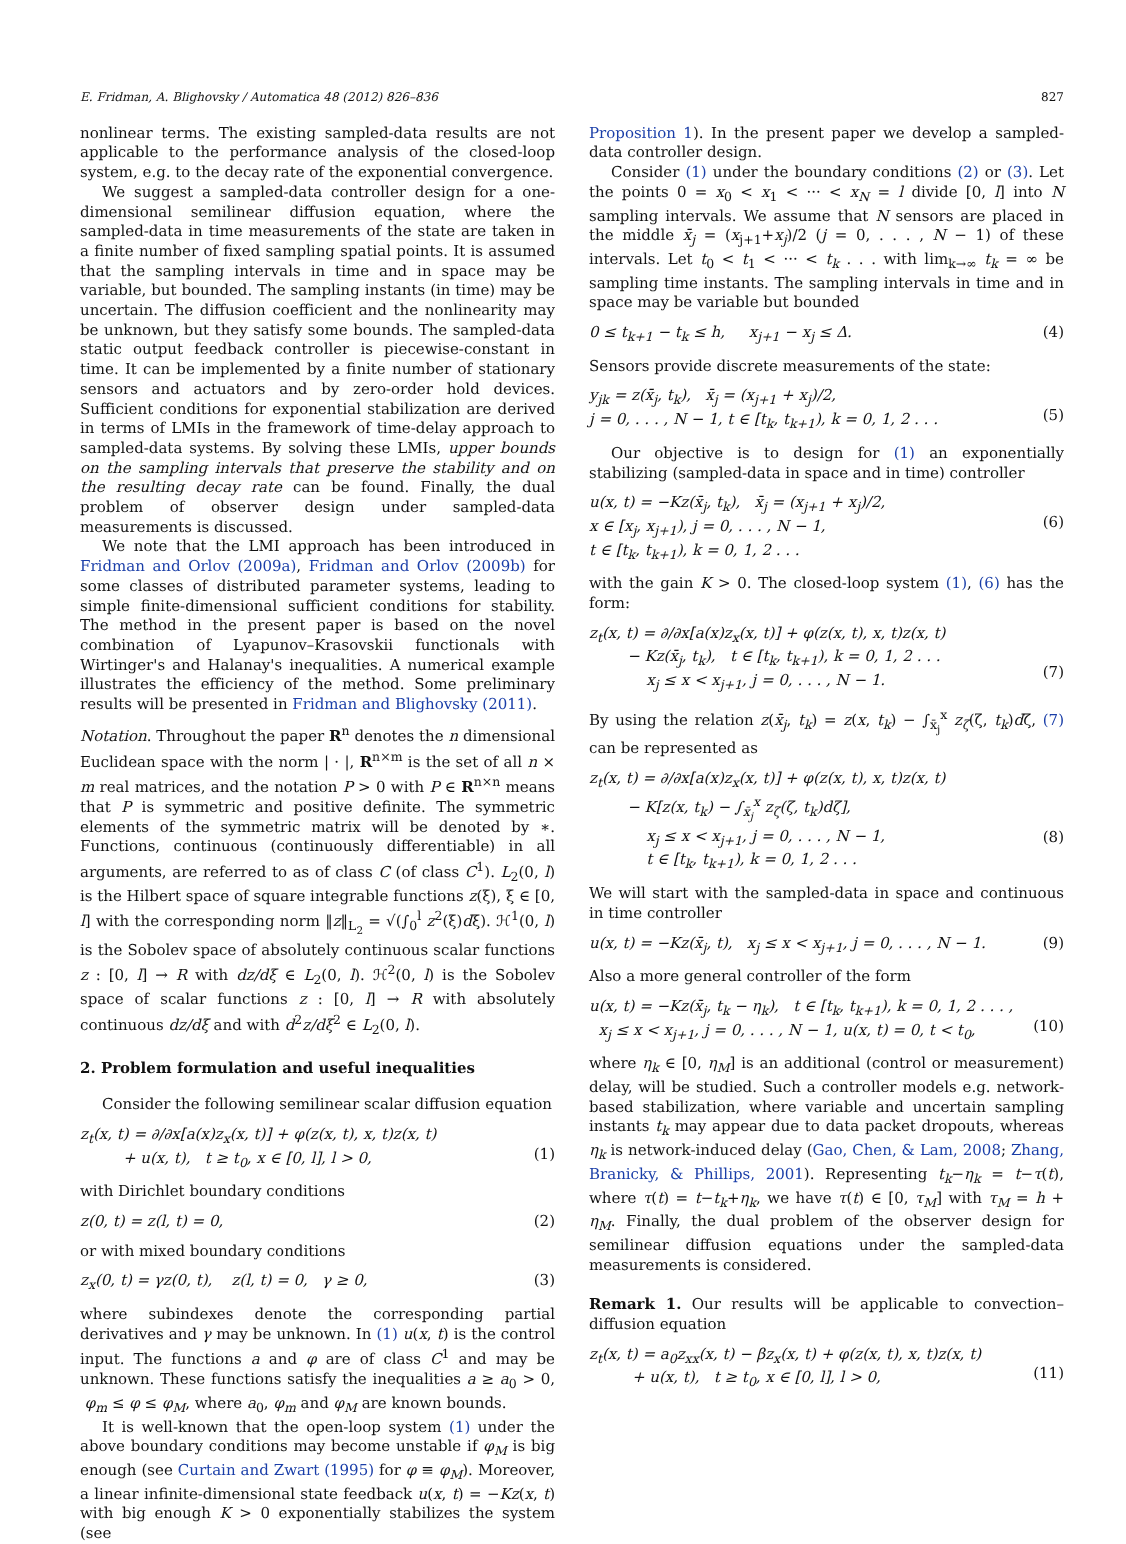E. Fridman, A. Blighovsky / Automatica 48 (2012) 826–836 827
nonlinear terms. The existing sampled-data results are not applicable to the performance analysis of the closed-loop system, e.g. to the decay rate of the exponential convergence.
We suggest a sampled-data controller design for a one-dimensional semilinear diffusion equation, where the sampled-data in time measurements of the state are taken in a finite number of fixed sampling spatial points. It is assumed that the sampling intervals in time and in space may be variable, but bounded. The sampling instants (in time) may be uncertain. The diffusion coefficient and the nonlinearity may be unknown, but they satisfy some bounds. The sampled-data static output feedback controller is piecewise-constant in time. It can be implemented by a finite number of stationary sensors and actuators and by zero-order hold devices. Sufficient conditions for exponential stabilization are derived in terms of LMIs in the framework of time-delay approach to sampled-data systems. By solving these LMIs, upper bounds on the sampling intervals that preserve the stability and on the resulting decay rate can be found. Finally, the dual problem of observer design under sampled-data measurements is discussed.
We note that the LMI approach has been introduced in Fridman and Orlov (2009a), Fridman and Orlov (2009b) for some classes of distributed parameter systems, leading to simple finite-dimensional sufficient conditions for stability. The method in the present paper is based on the novel combination of Lyapunov–Krasovskii functionals with Wirtinger's and Halanay's inequalities. A numerical example illustrates the efficiency of the method. Some preliminary results will be presented in Fridman and Blighovsky (2011).
Notation. Throughout the paper R<sup>n</sup> denotes the n dimensional Euclidean space with the norm | · |, R<sup>n×m</sup> is the set of all n × m real matrices, and the notation P > 0 with P ∈ R<sup>n×n</sup> means that P is symmetric and positive definite. The symmetric elements of the symmetric matrix will be denoted by ∗. Functions, continuous (continuously differentiable) in all arguments, are referred to as of class C (of class C<sup>1</sup>). L<sub>2</sub>(0, l) is the Hilbert space of square integrable functions z(ξ), ξ ∈ [0, l] with the corresponding norm ‖z‖<sub>L<sub>2</sub></sub> = √(∫<sub>0</sub><sup>l</sup> z<sup>2</sup>(ξ)dξ). ℋ<sup>1</sup>(0, l) is the Sobolev space of absolutely continuous scalar functions z : [0, l] → R with dz/dξ ∈ L<sub>2</sub>(0, l). ℋ<sup>2</sup>(0, l) is the Sobolev space of scalar functions z : [0, l] → R with absolutely continuous dz/dξ and with d<sup>2</sup>z/dξ<sup>2</sup> ∈ L<sub>2</sub>(0, l).
2. Problem formulation and useful inequalities
Consider the following semilinear scalar diffusion equation
z<sub>t</sub>(x, t) = ∂/∂x[a(x)z<sub>x</sub>(x, t)] + φ(z(x, t), x, t)z(x, t)
+ u(x, t), t ≥ t<sub>0</sub>, x ∈ [0, l], l > 0,
(1)
with Dirichlet boundary conditions
z(0, t) = z(l, t) = 0, (2)
or with mixed boundary conditions
z<sub>x</sub>(0, t) = γz(0, t), z(l, t) = 0, γ ≥ 0, (3)
where subindexes denote the corresponding partial derivatives and γ may be unknown. In (1) u(x, t) is the control input. The functions a and φ are of class C<sup>1</sup> and may be unknown. These functions satisfy the inequalities a ≥ a<sub>0</sub> > 0, φ<sub>m</sub> ≤ φ ≤ φ<sub>M</sub>, where a<sub>0</sub>, φ<sub>m</sub> and φ<sub>M</sub> are known bounds.
It is well-known that the open-loop system (1) under the above boundary conditions may become unstable if φ<sub>M</sub> is big enough (see Curtain and Zwart (1995) for φ ≡ φ<sub>M</sub>). Moreover, a linear infinite-dimensional state feedback u(x, t) = −Kz(x, t) with big enough K > 0 exponentially stabilizes the system (see
Proposition 1). In the present paper we develop a sampled-data controller design.
Consider (1) under the boundary conditions (2) or (3). Let the points 0 = x<sub>0</sub> < x<sub>1</sub> < ··· < x<sub>N</sub> = l divide [0, l] into N sampling intervals. We assume that N sensors are placed in the middle x̄<sub>j</sub> = (x<sub>j+1</sub>+x<sub>j</sub>)/2 (j = 0, . . . , N − 1) of these intervals. Let t<sub>0</sub> < t<sub>1</sub> < ··· < t<sub>k</sub> . . . with lim<sub>k→∞</sub> t<sub>k</sub> = ∞ be sampling time instants. The sampling intervals in time and in space may be variable but bounded
0 ≤ t<sub>k+1</sub> − t<sub>k</sub> ≤ h, x<sub>j+1</sub> − x<sub>j</sub> ≤ Δ. (4)
Sensors provide discrete measurements of the state:
y<sub>jk</sub> = z(x̄<sub>j</sub>, t<sub>k</sub>), x̄<sub>j</sub> = (x<sub>j+1</sub> + x<sub>j</sub>)/2,
j = 0, . . . , N − 1, t ∈ [t<sub>k</sub>, t<sub>k+1</sub>), k = 0, 1, 2 . . .
(5)
Our objective is to design for (1) an exponentially stabilizing (sampled-data in space and in time) controller
u(x, t) = −Kz(x̄<sub>j</sub>, t<sub>k</sub>), x̄<sub>j</sub> = (x<sub>j+1</sub> + x<sub>j</sub>)/2,
x ∈ [x<sub>j</sub>, x<sub>j+1</sub>), j = 0, . . . , N − 1,
t ∈ [t<sub>k</sub>, t<sub>k+1</sub>), k = 0, 1, 2 . . .
(6)
with the gain K > 0. The closed-loop system (1), (6) has the form:
z<sub>t</sub>(x, t) = ∂/∂x[a(x)z<sub>x</sub>(x, t)] + φ(z(x, t), x, t)z(x, t)
− Kz(x̄<sub>j</sub>, t<sub>k</sub>), t ∈ [t<sub>k</sub>, t<sub>k+1</sub>), k = 0, 1, 2 . . .
x<sub>j</sub> ≤ x < x<sub>j+1</sub>, j = 0, . . . , N − 1.
(7)
By using the relation z(x̄<sub>j</sub>, t<sub>k</sub>) = z(x, t<sub>k</sub>) − ∫<sub>x̄<sub>j</sub></sub><sup>x</sup> z<sub>ζ</sub>(ζ, t<sub>k</sub>)dζ, (7) can be represented as
z<sub>t</sub>(x, t) = ∂/∂x[a(x)z<sub>x</sub>(x, t)] + φ(z(x, t), x, t)z(x, t)
− K[z(x, t<sub>k</sub>) − ∫<sub>x̄<sub>j</sub></sub><sup>x</sup> z<sub>ζ</sub>(ζ, t<sub>k</sub>)dζ],
x<sub>j</sub> ≤ x < x<sub>j+1</sub>, j = 0, . . . , N − 1,
t ∈ [t<sub>k</sub>, t<sub>k+1</sub>), k = 0, 1, 2 . . .
(8)
We will start with the sampled-data in space and continuous in time controller
u(x, t) = −Kz(x̄<sub>j</sub>, t), x<sub>j</sub> ≤ x < x<sub>j+1</sub>, j = 0, . . . , N − 1. (9)
Also a more general controller of the form
u(x, t) = −Kz(x̄<sub>j</sub>, t<sub>k</sub> − η<sub>k</sub>), t ∈ [t<sub>k</sub>, t<sub>k+1</sub>), k = 0, 1, 2 . . . ,
x<sub>j</sub> ≤ x < x<sub>j+1</sub>, j = 0, . . . , N − 1, u(x, t) = 0, t < t<sub>0</sub>,
(10)
where η<sub>k</sub> ∈ [0, η<sub>M</sub>] is an additional (control or measurement) delay, will be studied. Such a controller models e.g. network-based stabilization, where variable and uncertain sampling instants t<sub>k</sub> may appear due to data packet dropouts, whereas η<sub>k</sub> is network-induced delay (Gao, Chen, & Lam, 2008; Zhang, Branicky, & Phillips, 2001). Representing t<sub>k</sub>−η<sub>k</sub> = t−τ(t), where τ(t) = t−t<sub>k</sub>+η<sub>k</sub>, we have τ(t) ∈ [0, τ<sub>M</sub>] with τ<sub>M</sub> = h + η<sub>M</sub>. Finally, the dual problem of the observer design for semilinear diffusion equations under the sampled-data measurements is considered.
Remark 1. Our results will be applicable to convection–diffusion equation
z<sub>t</sub>(x, t) = a<sub>0</sub>z<sub>xx</sub>(x, t) − βz<sub>x</sub>(x, t) + φ(z(x, t), x, t)z(x, t)
+ u(x, t), t ≥ t<sub>0</sub>, x ∈ [0, l], l > 0,
(11)